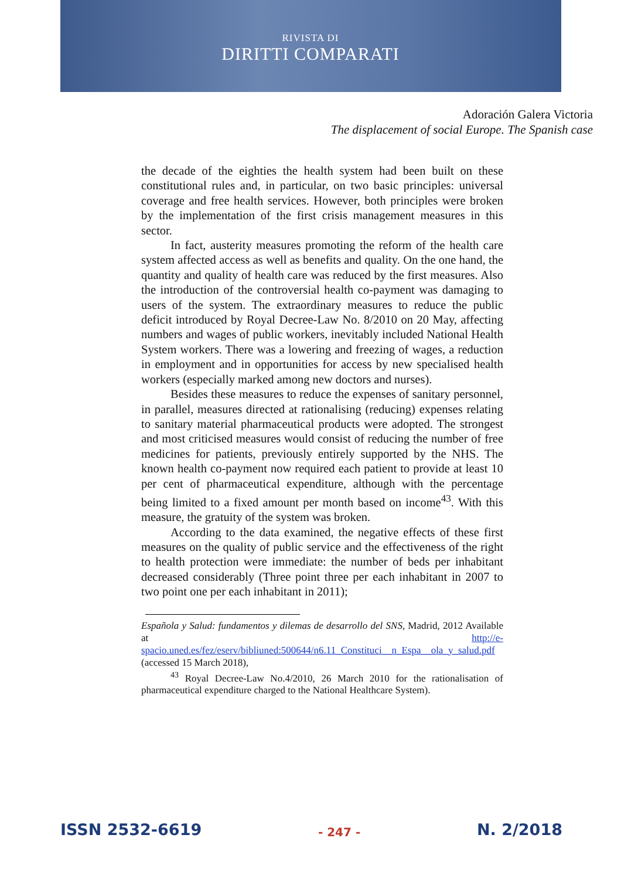RIVISTA DI
DIRITTI COMPARATI
Adoración Galera Victoria
The displacement of social Europe. The Spanish case
the decade of the eighties the health system had been built on these constitutional rules and, in particular, on two basic principles: universal coverage and free health services. However, both principles were broken by the implementation of the first crisis management measures in this sector.
In fact, austerity measures promoting the reform of the health care system affected access as well as benefits and quality. On the one hand, the quantity and quality of health care was reduced by the first measures. Also the introduction of the controversial health co-payment was damaging to users of the system. The extraordinary measures to reduce the public deficit introduced by Royal Decree-Law No. 8/2010 on 20 May, affecting numbers and wages of public workers, inevitably included National Health System workers. There was a lowering and freezing of wages, a reduction in employment and in opportunities for access by new specialised health workers (especially marked among new doctors and nurses).
Besides these measures to reduce the expenses of sanitary personnel, in parallel, measures directed at rationalising (reducing) expenses relating to sanitary material pharmaceutical products were adopted. The strongest and most criticised measures would consist of reducing the number of free medicines for patients, previously entirely supported by the NHS. The known health co-payment now required each patient to provide at least 10 per cent of pharmaceutical expenditure, although with the percentage being limited to a fixed amount per month based on income<sup>43</sup>. With this measure, the gratuity of the system was broken.
According to the data examined, the negative effects of these first measures on the quality of public service and the effectiveness of the right to health protection were immediate: the number of beds per inhabitant decreased considerably (Three point three per each inhabitant in 2007 to two point one per each inhabitant in 2011);
Española y Salud: fundamentos y dilemas de desarrollo del SNS, Madrid, 2012 Available at http://e-spacio.uned.es/fez/eserv/bibliuned:500644/n6.11_Constituci__n_Espa__ola_y_salud.pdf (accessed 15 March 2018),
<sup>43</sup> Royal Decree-Law No.4/2010, 26 March 2010 for the rationalisation of pharmaceutical expenditure charged to the National Healthcare System).
ISSN 2532-6619 - 247 - N. 2/2018